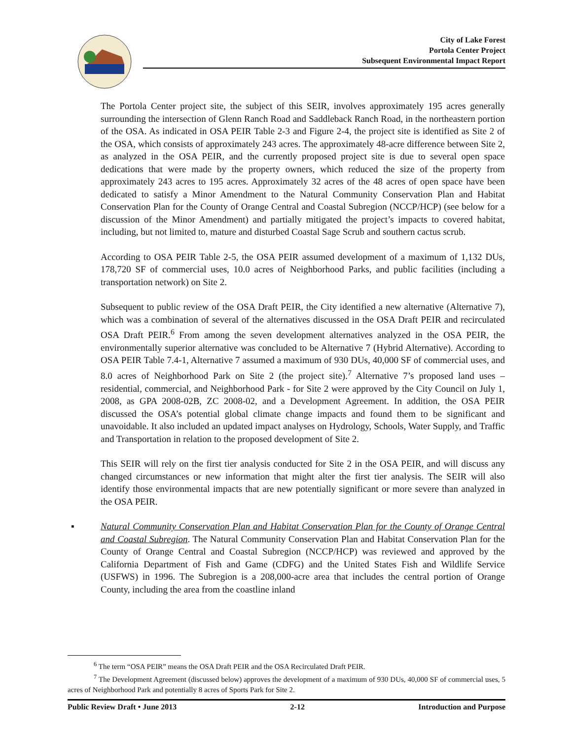City of Lake Forest
Portola Center Project
Subsequent Environmental Impact Report
The Portola Center project site, the subject of this SEIR, involves approximately 195 acres generally surrounding the intersection of Glenn Ranch Road and Saddleback Ranch Road, in the northeastern portion of the OSA. As indicated in OSA PEIR Table 2-3 and Figure 2-4, the project site is identified as Site 2 of the OSA, which consists of approximately 243 acres. The approximately 48-acre difference between Site 2, as analyzed in the OSA PEIR, and the currently proposed project site is due to several open space dedications that were made by the property owners, which reduced the size of the property from approximately 243 acres to 195 acres. Approximately 32 acres of the 48 acres of open space have been dedicated to satisfy a Minor Amendment to the Natural Community Conservation Plan and Habitat Conservation Plan for the County of Orange Central and Coastal Subregion (NCCP/HCP) (see below for a discussion of the Minor Amendment) and partially mitigated the project’s impacts to covered habitat, including, but not limited to, mature and disturbed Coastal Sage Scrub and southern cactus scrub.
According to OSA PEIR Table 2-5, the OSA PEIR assumed development of a maximum of 1,132 DUs, 178,720 SF of commercial uses, 10.0 acres of Neighborhood Parks, and public facilities (including a transportation network) on Site 2.
Subsequent to public review of the OSA Draft PEIR, the City identified a new alternative (Alternative 7), which was a combination of several of the alternatives discussed in the OSA Draft PEIR and recirculated OSA Draft PEIR.<sup>6</sup> From among the seven development alternatives analyzed in the OSA PEIR, the environmentally superior alternative was concluded to be Alternative 7 (Hybrid Alternative). According to OSA PEIR Table 7.4-1, Alternative 7 assumed a maximum of 930 DUs, 40,000 SF of commercial uses, and 8.0 acres of Neighborhood Park on Site 2 (the project site).<sup>7</sup> Alternative 7’s proposed land uses – residential, commercial, and Neighborhood Park - for Site 2 were approved by the City Council on July 1, 2008, as GPA 2008-02B, ZC 2008-02, and a Development Agreement. In addition, the OSA PEIR discussed the OSA’s potential global climate change impacts and found them to be significant and unavoidable. It also included an updated impact analyses on Hydrology, Schools, Water Supply, and Traffic and Transportation in relation to the proposed development of Site 2.
This SEIR will rely on the first tier analysis conducted for Site 2 in the OSA PEIR, and will discuss any changed circumstances or new information that might alter the first tier analysis. The SEIR will also identify those environmental impacts that are new potentially significant or more severe than analyzed in the OSA PEIR.
▪ Natural Community Conservation Plan and Habitat Conservation Plan for the County of Orange Central and Coastal Subregion. The Natural Community Conservation Plan and Habitat Conservation Plan for the County of Orange Central and Coastal Subregion (NCCP/HCP) was reviewed and approved by the California Department of Fish and Game (CDFG) and the United States Fish and Wildlife Service (USFWS) in 1996. The Subregion is a 208,000-acre area that includes the central portion of Orange County, including the area from the coastline inland
<sup>6</sup> The term “OSA PEIR” means the OSA Draft PEIR and the OSA Recirculated Draft PEIR.
<sup>7</sup> The Development Agreement (discussed below) approves the development of a maximum of 930 DUs, 40,000 SF of commercial uses, 5 acres of Neighborhood Park and potentially 8 acres of Sports Park for Site 2.
Public Review Draft • June 2013 2-12 Introduction and Purpose